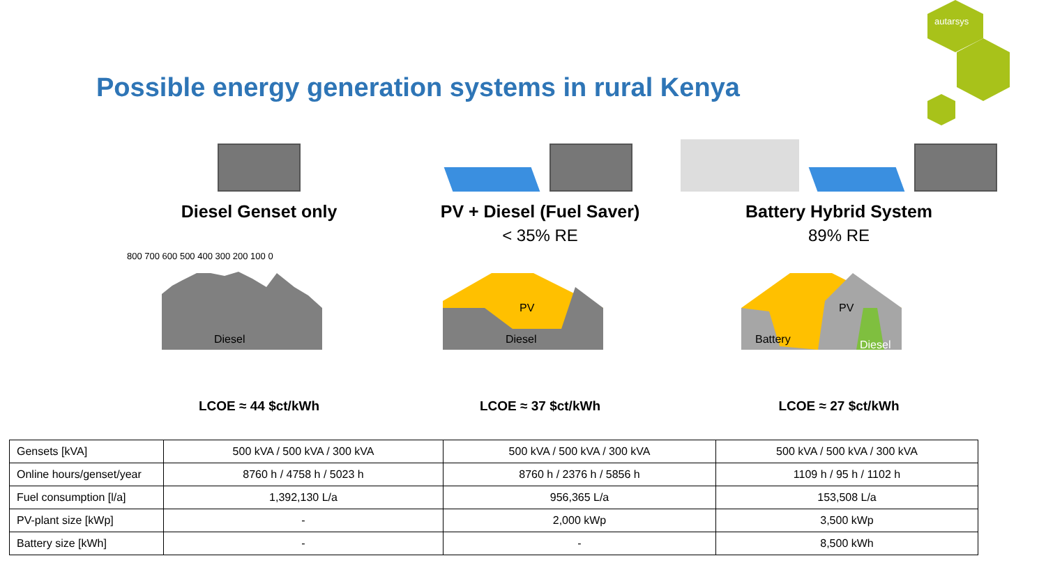autarsys
Possible energy generation systems in rural Kenya
Diesel Genset only
Diesel
800 700 600 500 400 300 200 100 0
LCOE ≈ 44 $ct/kWh
PV + Diesel (Fuel Saver)
< 35% RE
PV
Diesel
LCOE ≈ 37 $ct/kWh
Battery Hybrid System
89% RE
PV
Battery
Diesel
LCOE ≈ 27 $ct/kWh
| Gensets [kVA] | 500 kVA / 500 kVA / 300 kVA | 500 kVA / 500 kVA / 300 kVA | 500 kVA / 500 kVA / 300 kVA |
| Online hours/genset/year | 8760 h / 4758 h / 5023 h | 8760 h / 2376 h / 5856 h | 1109 h / 95 h / 1102 h |
| Fuel consumption [l/a] | 1,392,130 L/a | 956,365 L/a | 153,508 L/a |
| PV-plant size [kWp] | - | 2,000 kWp | 3,500 kWp |
| Battery size [kWh] | - | - | 8,500 kWh |